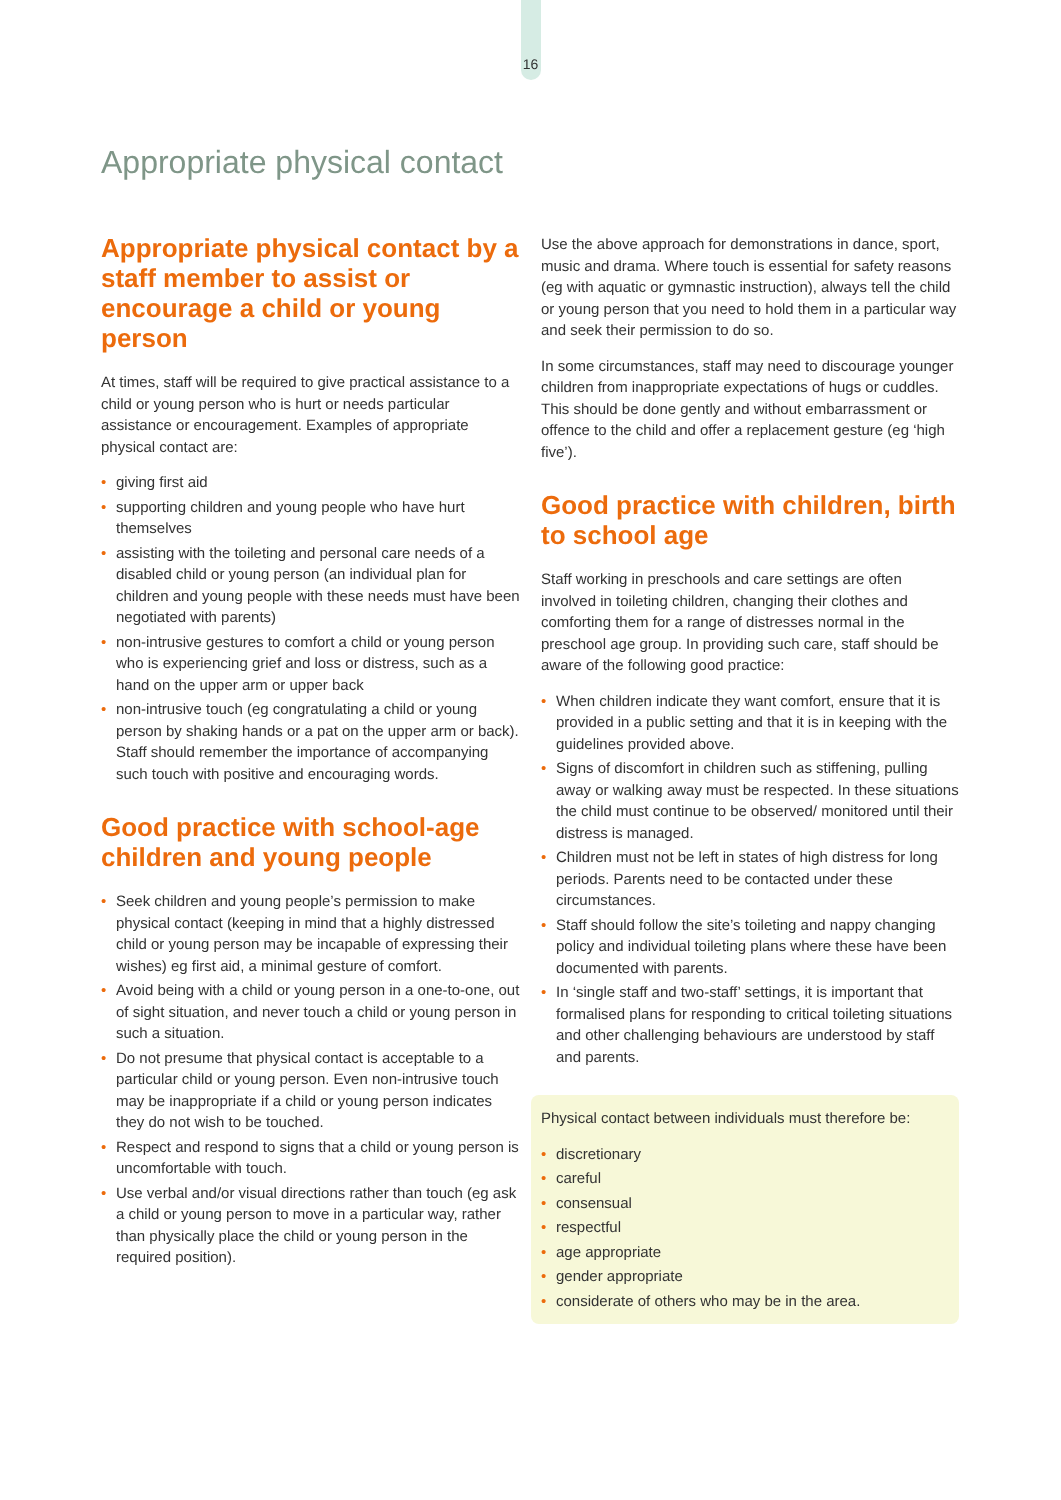16
Appropriate physical contact
Appropriate physical contact by a staff member to assist or encourage a child or young person
At times, staff will be required to give practical assistance to a child or young person who is hurt or needs particular assistance or encouragement. Examples of appropriate physical contact are:
• giving first aid
• supporting children and young people who have hurt themselves
• assisting with the toileting and personal care needs of a disabled child or young person (an individual plan for children and young people with these needs must have been negotiated with parents)
• non-intrusive gestures to comfort a child or young person who is experiencing grief and loss or distress, such as a hand on the upper arm or upper back
• non-intrusive touch (eg congratulating a child or young person by shaking hands or a pat on the upper arm or back). Staff should remember the importance of accompanying such touch with positive and encouraging words.
Good practice with school-age children and young people
• Seek children and young people’s permission to make physical contact (keeping in mind that a highly distressed child or young person may be incapable of expressing their wishes) eg first aid, a minimal gesture of comfort.
• Avoid being with a child or young person in a one-to-one, out of sight situation, and never touch a child or young person in such a situation.
• Do not presume that physical contact is acceptable to a particular child or young person. Even non-intrusive touch may be inappropriate if a child or young person indicates they do not wish to be touched.
• Respect and respond to signs that a child or young person is uncomfortable with touch.
• Use verbal and/or visual directions rather than touch (eg ask a child or young person to move in a particular way, rather than physically place the child or young person in the required position).
Use the above approach for demonstrations in dance, sport, music and drama. Where touch is essential for safety reasons (eg with aquatic or gymnastic instruction), always tell the child or young person that you need to hold them in a particular way and seek their permission to do so.
In some circumstances, staff may need to discourage younger children from inappropriate expectations of hugs or cuddles. This should be done gently and without embarrassment or offence to the child and offer a replacement gesture (eg ‘high five’).
Good practice with children, birth to school age
Staff working in preschools and care settings are often involved in toileting children, changing their clothes and comforting them for a range of distresses normal in the preschool age group. In providing such care, staff should be aware of the following good practice:
• When children indicate they want comfort, ensure that it is provided in a public setting and that it is in keeping with the guidelines provided above.
• Signs of discomfort in children such as stiffening, pulling away or walking away must be respected. In these situations the child must continue to be observed/ monitored until their distress is managed.
• Children must not be left in states of high distress for long periods. Parents need to be contacted under these circumstances.
• Staff should follow the site’s toileting and nappy changing policy and individual toileting plans where these have been documented with parents.
• In ‘single staff and two-staff’ settings, it is important that formalised plans for responding to critical toileting situations and other challenging behaviours are understood by staff and parents.
Physical contact between individuals must therefore be:
• discretionary
• careful
• consensual
• respectful
• age appropriate
• gender appropriate
• considerate of others who may be in the area.